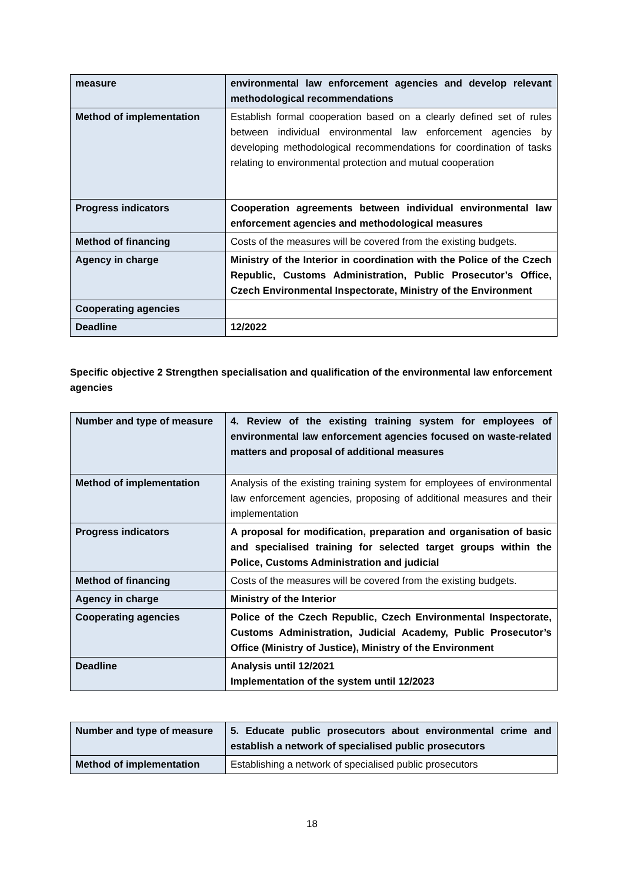| measure | environmental law enforcement agencies and develop relevant methodological recommendations |
| Method of implementation | Establish formal cooperation based on a clearly defined set of rules between individual environmental law enforcement agencies by developing methodological recommendations for coordination of tasks relating to environmental protection and mutual cooperation |
| Progress indicators | Cooperation agreements between individual environmental law enforcement agencies and methodological measures |
| Method of financing | Costs of the measures will be covered from the existing budgets. |
| Agency in charge | Ministry of the Interior in coordination with the Police of the Czech Republic, Customs Administration, Public Prosecutor’s Office, Czech Environmental Inspectorate, Ministry of the Environment |
| Cooperating agencies | |
| Deadline | 12/2022 |
Specific objective 2 Strengthen specialisation and qualification of the environmental law enforcement agencies
| Number and type of measure | 4. Review of the existing training system for employees of environmental law enforcement agencies focused on waste-related matters and proposal of additional measures |
| Method of implementation | Analysis of the existing training system for employees of environmental law enforcement agencies, proposing of additional measures and their implementation |
| Progress indicators | A proposal for modification, preparation and organisation of basic and specialised training for selected target groups within the Police, Customs Administration and judicial |
| Method of financing | Costs of the measures will be covered from the existing budgets. |
| Agency in charge | Ministry of the Interior |
| Cooperating agencies | Police of the Czech Republic, Czech Environmental Inspectorate, Customs Administration, Judicial Academy, Public Prosecutor’s Office (Ministry of Justice), Ministry of the Environment |
| Deadline | Analysis until 12/2021 Implementation of the system until 12/2023 |
| Number and type of measure | 5. Educate public prosecutors about environmental crime and establish a network of specialised public prosecutors |
| Method of implementation | Establishing a network of specialised public prosecutors |
18